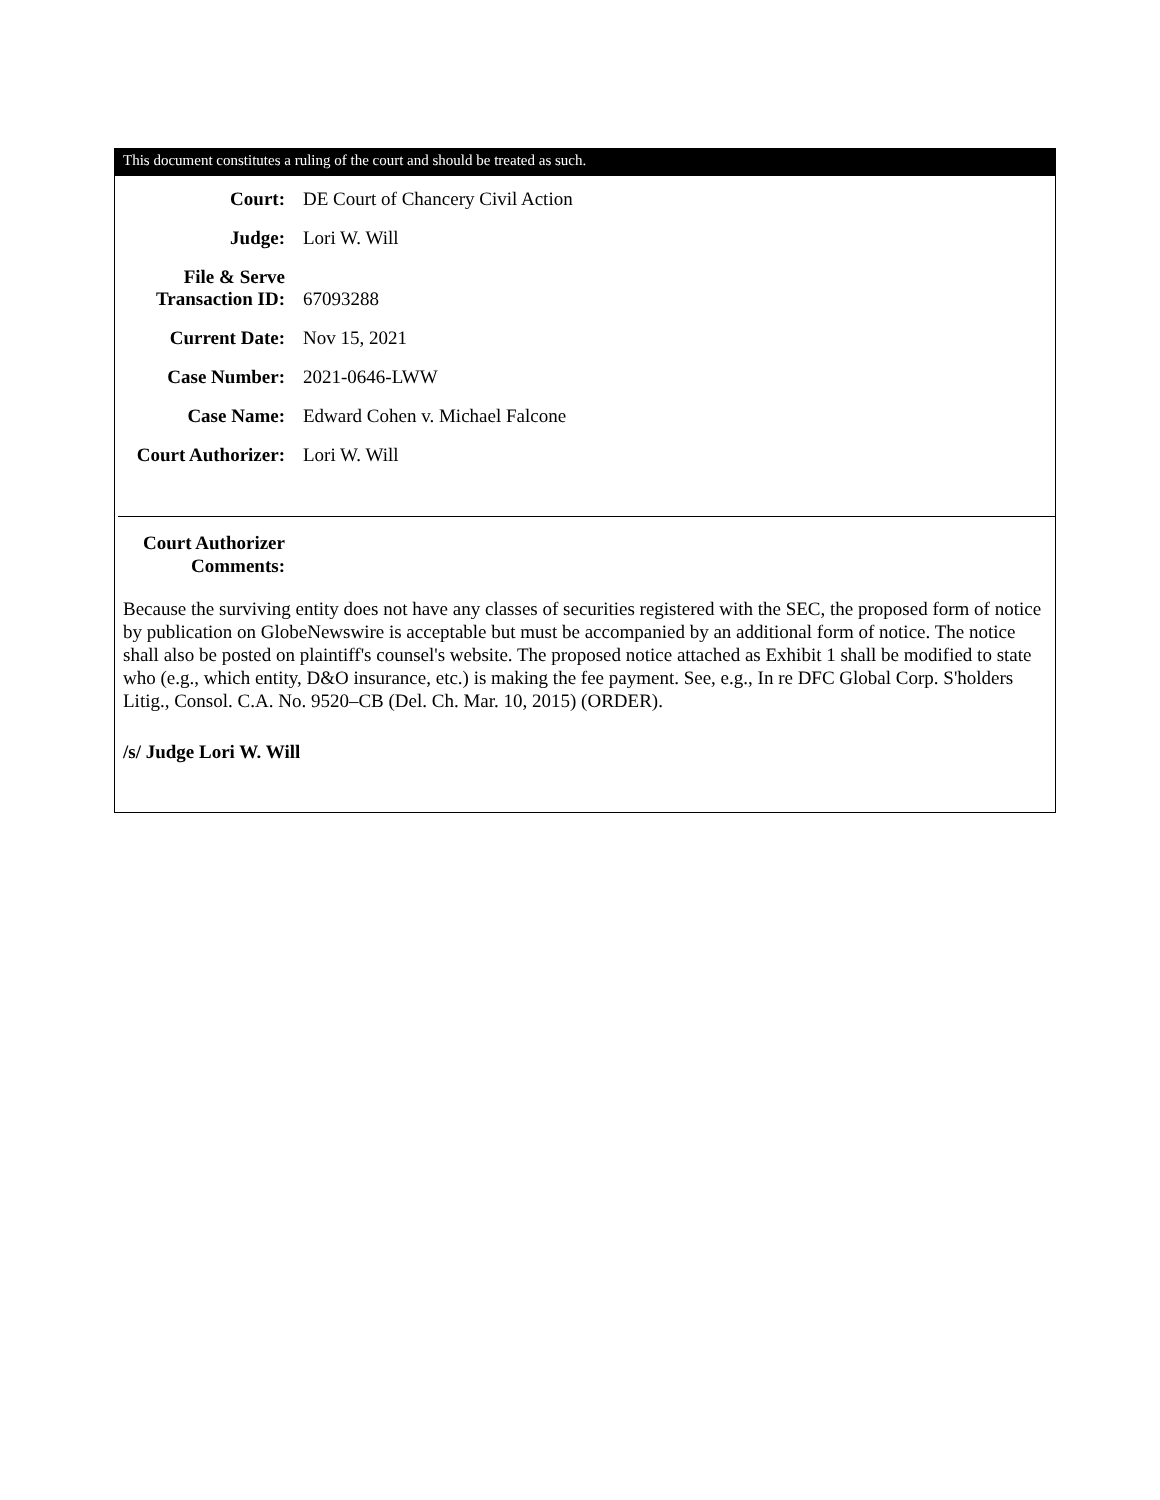This document constitutes a ruling of the court and should be treated as such.
| Court: | DE Court of Chancery Civil Action |
| Judge: | Lori W. Will |
| File & Serve Transaction ID: | 67093288 |
| Current Date: | Nov 15, 2021 |
| Case Number: | 2021-0646-LWW |
| Case Name: | Edward Cohen v. Michael Falcone |
| Court Authorizer: | Lori W. Will |
Court Authorizer
Comments:
Because the surviving entity does not have any classes of securities registered with the SEC, the proposed form of notice by publication on GlobeNewswire is acceptable but must be accompanied by an additional form of notice. The notice shall also be posted on plaintiff's counsel's website. The proposed notice attached as Exhibit 1 shall be modified to state who (e.g., which entity, D&O insurance, etc.) is making the fee payment. See, e.g., In re DFC Global Corp. S'holders Litig., Consol. C.A. No. 9520–CB (Del. Ch. Mar. 10, 2015) (ORDER).
/s/ Judge Lori W. Will